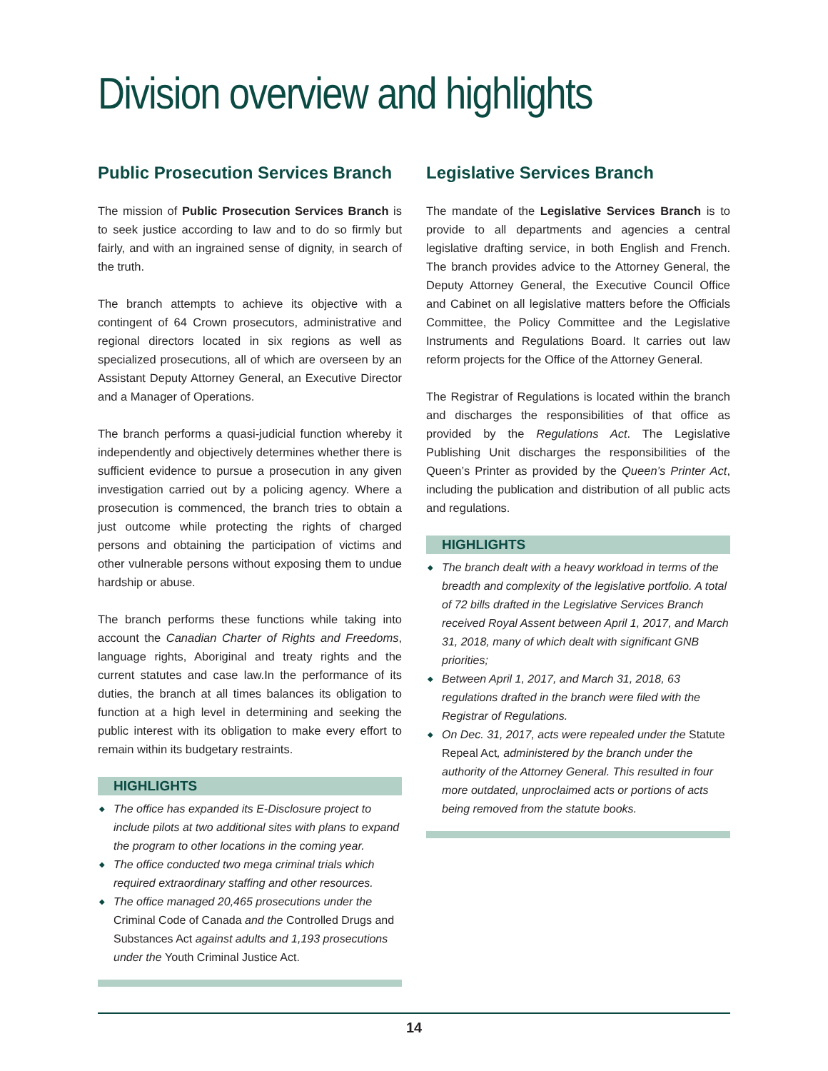Division overview and highlights
Public Prosecution Services Branch
The mission of Public Prosecution Services Branch is to seek justice according to law and to do so firmly but fairly, and with an ingrained sense of dignity, in search of the truth.
The branch attempts to achieve its objective with a contingent of 64 Crown prosecutors, administrative and regional directors located in six regions as well as specialized prosecutions, all of which are overseen by an Assistant Deputy Attorney General, an Executive Director and a Manager of Operations.
The branch performs a quasi-judicial function whereby it independently and objectively determines whether there is sufficient evidence to pursue a prosecution in any given investigation carried out by a policing agency. Where a prosecution is commenced, the branch tries to obtain a just outcome while protecting the rights of charged persons and obtaining the participation of victims and other vulnerable persons without exposing them to undue hardship or abuse.
The branch performs these functions while taking into account the Canadian Charter of Rights and Freedoms, language rights, Aboriginal and treaty rights and the current statutes and case law.In the performance of its duties, the branch at all times balances its obligation to function at a high level in determining and seeking the public interest with its obligation to make every effort to remain within its budgetary restraints.
HIGHLIGHTS
◆ The office has expanded its E-Disclosure project to include pilots at two additional sites with plans to expand the program to other locations in the coming year.
◆ The office conducted two mega criminal trials which required extraordinary staffing and other resources.
◆ The office managed 20,465 prosecutions under the Criminal Code of Canada and the Controlled Drugs and Substances Act against adults and 1,193 prosecutions under the Youth Criminal Justice Act.
Legislative Services Branch
The mandate of the Legislative Services Branch is to provide to all departments and agencies a central legislative drafting service, in both English and French. The branch provides advice to the Attorney General, the Deputy Attorney General, the Executive Council Office and Cabinet on all legislative matters before the Officials Committee, the Policy Committee and the Legislative Instruments and Regulations Board. It carries out law reform projects for the Office of the Attorney General.
The Registrar of Regulations is located within the branch and discharges the responsibilities of that office as provided by the Regulations Act. The Legislative Publishing Unit discharges the responsibilities of the Queen’s Printer as provided by the Queen’s Printer Act, including the publication and distribution of all public acts and regulations.
HIGHLIGHTS
◆ The branch dealt with a heavy workload in terms of the breadth and complexity of the legislative portfolio. A total of 72 bills drafted in the Legislative Services Branch received Royal Assent between April 1, 2017, and March 31, 2018, many of which dealt with significant GNB priorities;
◆ Between April 1, 2017, and March 31, 2018, 63 regulations drafted in the branch were filed with the Registrar of Regulations.
◆ On Dec. 31, 2017, acts were repealed under the Statute Repeal Act, administered by the branch under the authority of the Attorney General. This resulted in four more outdated, unproclaimed acts or portions of acts being removed from the statute books.
14